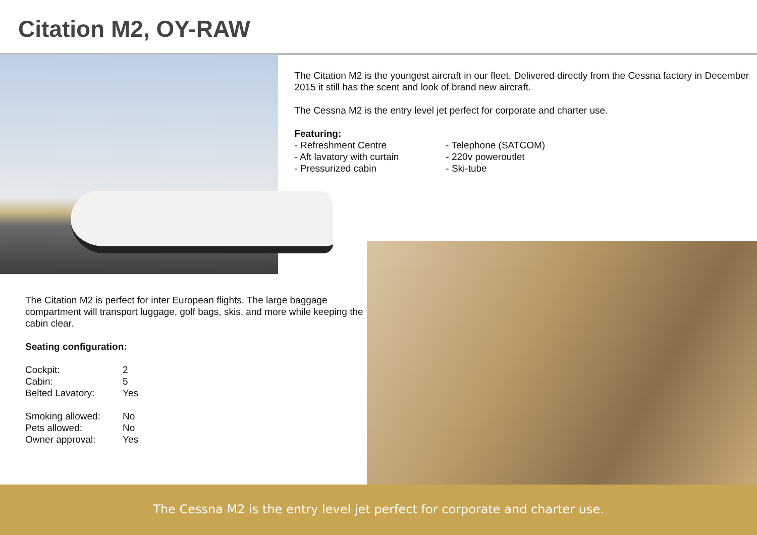Citation M2, OY-RAW
The Citation M2 is the youngest aircraft in our fleet. Delivered directly from the Cessna factory in December 2015 it still has the scent and look of brand new aircraft.
The Cessna M2 is the entry level jet perfect for corporate and charter use.
Featuring:
- Refreshment Centre
- Aft lavatory with curtain
- Pressurized cabin
- Telephone (SATCOM)
- 220v poweroutlet
- Ski-tube
The Citation M2 is perfect for inter European flights. The large baggage compartment will transport luggage, golf bags, skis, and more while keeping the cabin clear.
Seating configuration:
| Cockpit: | 2 |
| Cabin: | 5 |
| Belted Lavatory: | Yes |
| Smoking allowed: | No |
| Pets allowed: | No |
| Owner approval: | Yes |
The Cessna M2 is the entry level jet perfect for corporate and charter use.